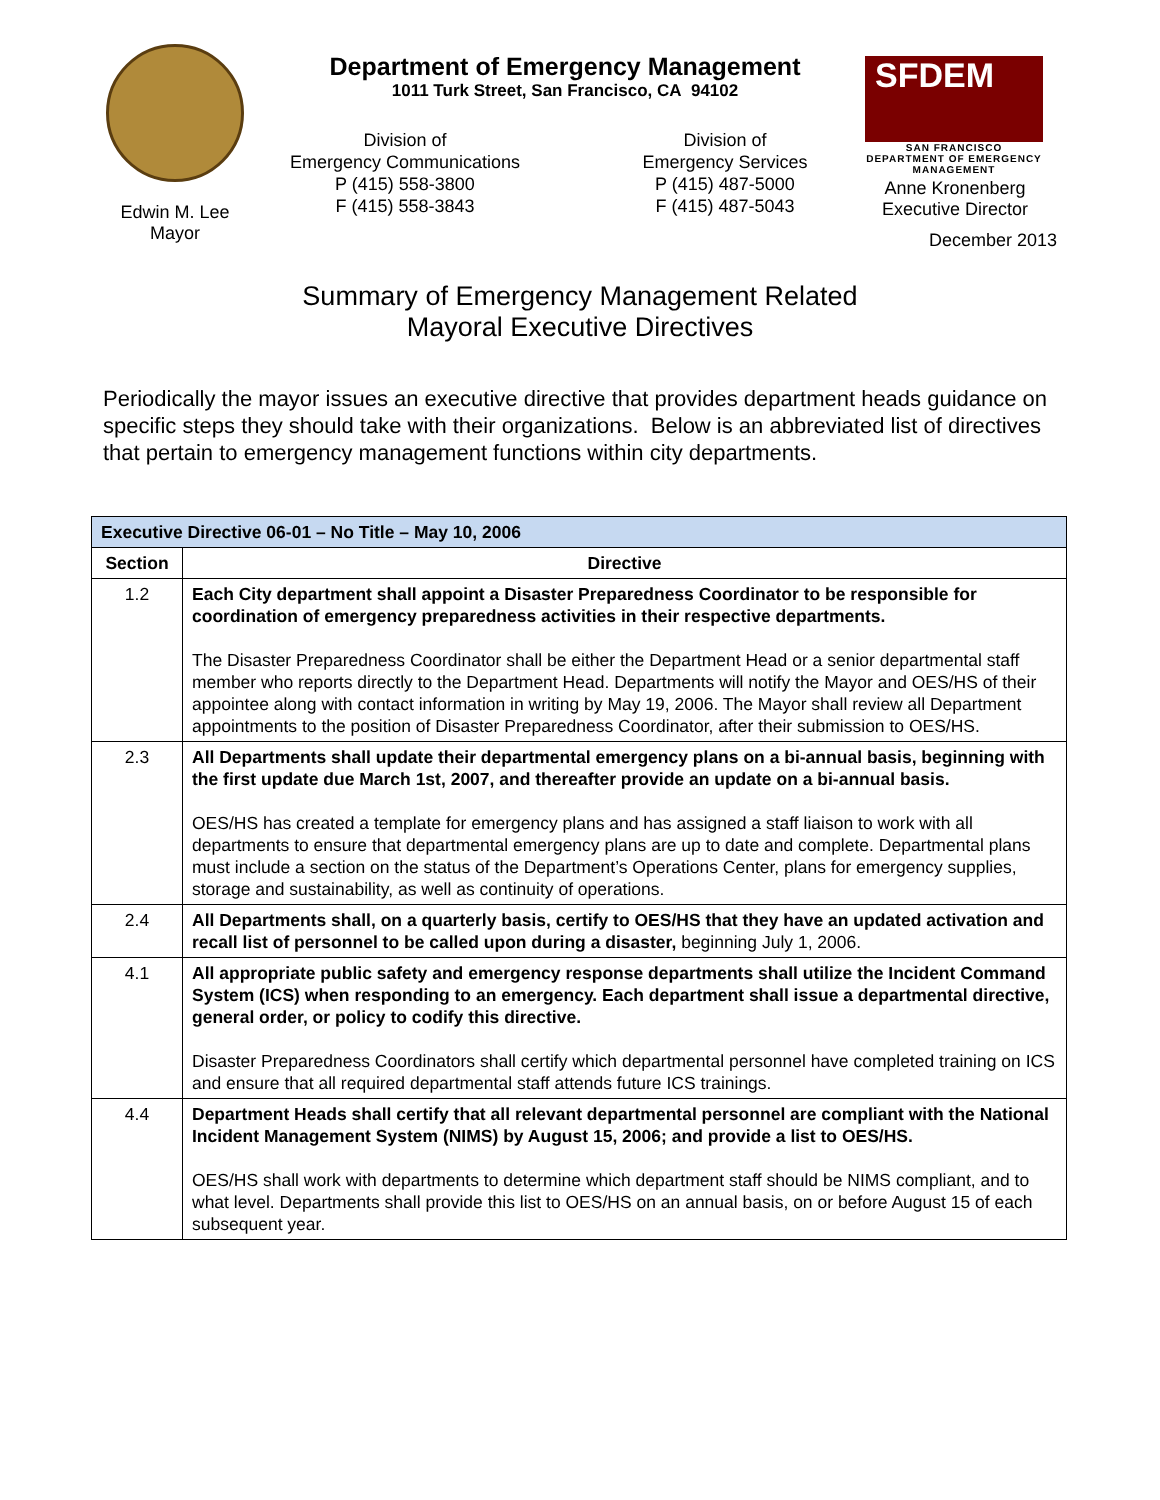Edwin M. Lee
Mayor
Department of Emergency Management
1011 Turk Street, San Francisco, CA 94102
Division of
Emergency Communications
P (415) 558-3800
F (415) 558-3843
Division of
Emergency Services
P (415) 487-5000
F (415) 487-5043
SFDEM
SAN FRANCISCO DEPARTMENT OF EMERGENCY MANAGEMENT
Anne Kronenberg
Executive Director
December 2013
Summary of Emergency Management Related
Mayoral Executive Directives
Periodically the mayor issues an executive directive that provides department heads guidance on specific steps they should take with their organizations. Below is an abbreviated list of directives that pertain to emergency management functions within city departments.
| Executive Directive 06-01 – No Title – May 10, 2006 | |
| --- | --- |
| Section | Directive |
| 1.2 | Each City department shall appoint a Disaster Preparedness Coordinator to be responsible for coordination of emergency preparedness activities in their respective departments. The Disaster Preparedness Coordinator shall be either the Department Head or a senior departmental staff member who reports directly to the Department Head. Departments will notify the Mayor and OES/HS of their appointee along with contact information in writing by May 19, 2006. The Mayor shall review all Department appointments to the position of Disaster Preparedness Coordinator, after their submission to OES/HS. |
| 2.3 | All Departments shall update their departmental emergency plans on a bi-annual basis, beginning with the first update due March 1st, 2007, and thereafter provide an update on a bi-annual basis. OES/HS has created a template for emergency plans and has assigned a staff liaison to work with all departments to ensure that departmental emergency plans are up to date and complete. Departmental plans must include a section on the status of the Department’s Operations Center, plans for emergency supplies, storage and sustainability, as well as continuity of operations. |
| 2.4 | All Departments shall, on a quarterly basis, certify to OES/HS that they have an updated activation and recall list of personnel to be called upon during a disaster, beginning July 1, 2006. |
| 4.1 | All appropriate public safety and emergency response departments shall utilize the Incident Command System (ICS) when responding to an emergency. Each department shall issue a departmental directive, general order, or policy to codify this directive. Disaster Preparedness Coordinators shall certify which departmental personnel have completed training on ICS and ensure that all required departmental staff attends future ICS trainings. |
| 4.4 | Department Heads shall certify that all relevant departmental personnel are compliant with the National Incident Management System (NIMS) by August 15, 2006; and provide a list to OES/HS. OES/HS shall work with departments to determine which department staff should be NIMS compliant, and to what level. Departments shall provide this list to OES/HS on an annual basis, on or before August 15 of each subsequent year. |